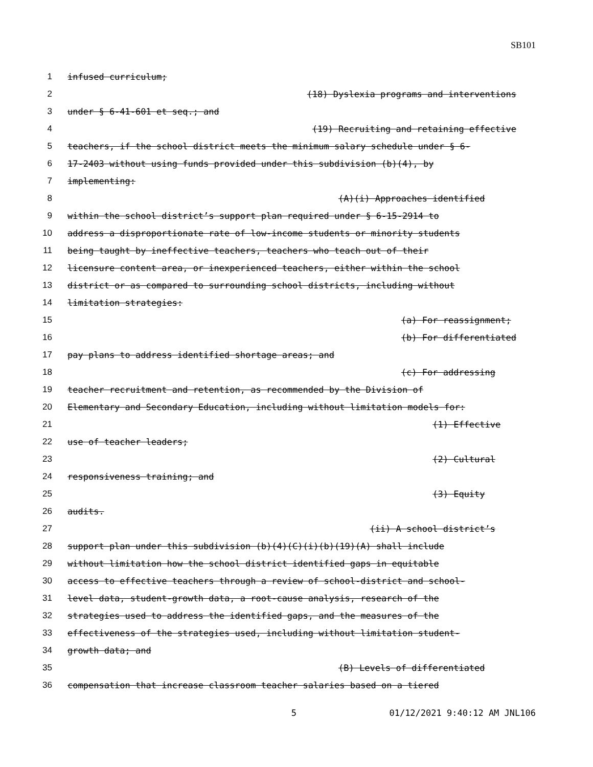SB101
1 infused curriculum;
2 (18) Dyslexia programs and interventions
3 under § 6-41-601 et seq.; and
4 (19) Recruiting and retaining effective
5 teachers, if the school district meets the minimum salary schedule under § 6-
6 17-2403 without using funds provided under this subdivision (b)(4), by
7 implementing:
8 (A)(i) Approaches identified
9 within the school district’s support plan required under § 6-15-2914 to
10 address a disproportionate rate of low-income students or minority students
11 being taught by ineffective teachers, teachers who teach out of their
12 licensure content area, or inexperienced teachers, either within the school
13 district or as compared to surrounding school districts, including without
14 limitation strategies:
15 (a) For reassignment;
16 (b) For differentiated
17 pay plans to address identified shortage areas; and
18 (c) For addressing
19 teacher recruitment and retention, as recommended by the Division of
20 Elementary and Secondary Education, including without limitation models for:
21 (1) Effective
22 use of teacher leaders;
23 (2) Cultural
24 responsiveness training; and
25 (3) Equity
26 audits.
27 (ii) A school district’s
28 support plan under this subdivision (b)(4)(C)(i)(b)(19)(A) shall include
29 without limitation how the school district identified gaps in equitable
30 access to effective teachers through a review of school-district and school-
31 level data, student-growth data, a root-cause analysis, research of the
32 strategies used to address the identified gaps, and the measures of the
33 effectiveness of the strategies used, including without limitation student-
34 growth data; and
35 (B) Levels of differentiated
36 compensation that increase classroom teacher salaries based on a tiered
5 01/12/2021 9:40:12 AM JNL106